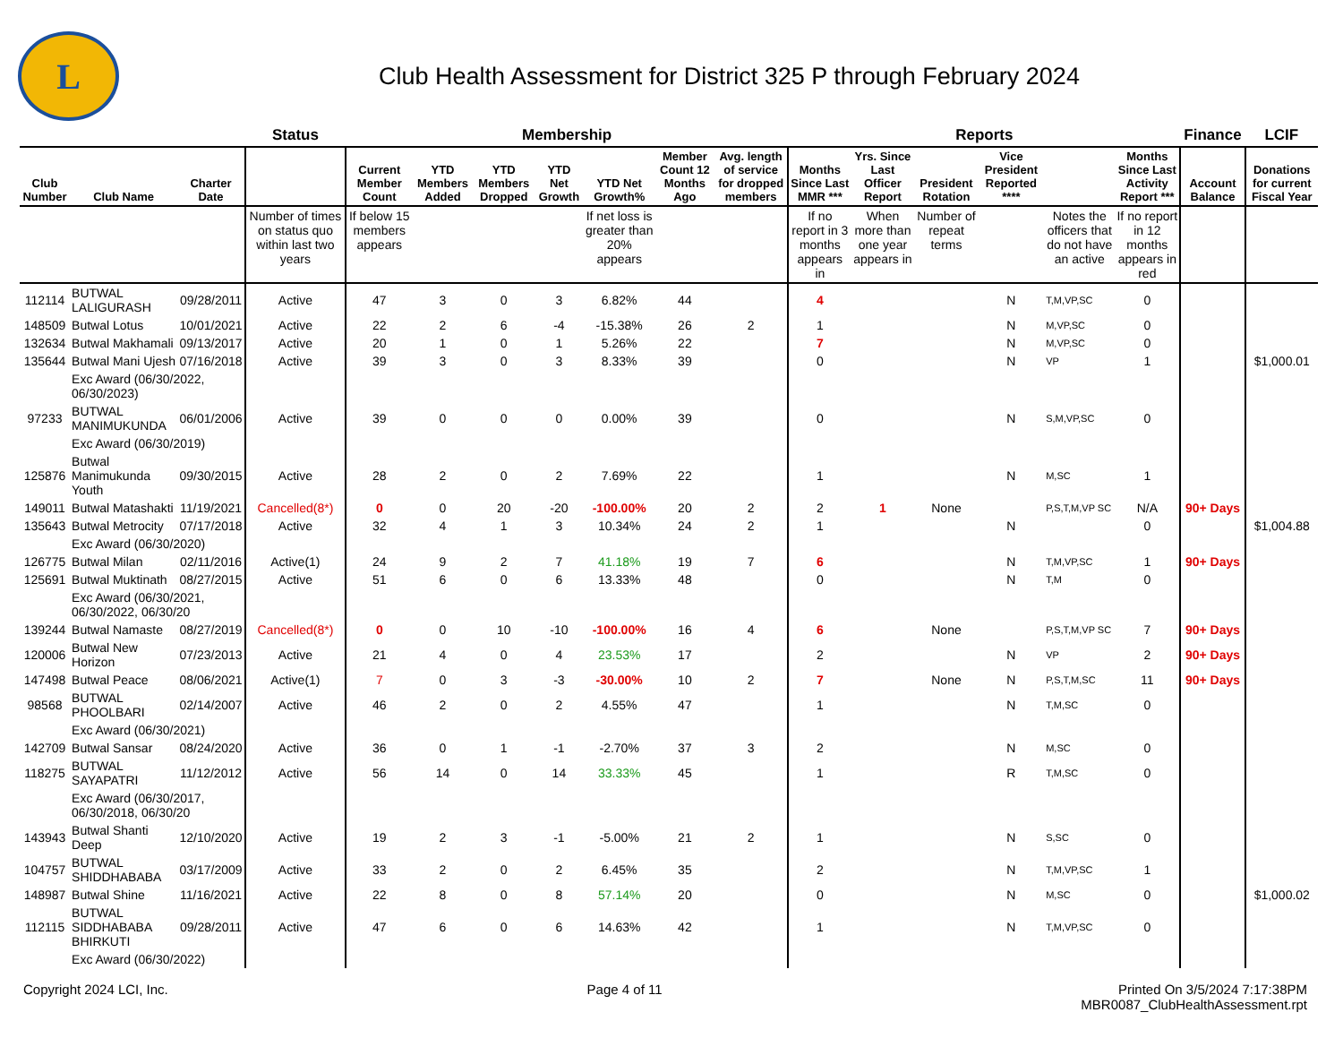L
Club Health Assessment for District 325 P through February 2024
| | | | Status | Membership | | | | | | | Reports | | | | | | Finance | LCIF |
| --- | --- | --- | --- | --- | --- | --- | --- | --- | --- | --- | --- | --- | --- | --- | --- | --- | --- | --- |
| Club Number | Club Name | Charter Date | | Current Member Count | YTD Members Added | YTD Members Dropped | YTD Net Growth | YTD Net Growth% | Member Count 12 Months Ago | Avg. length of service for dropped members | Months Since Last MMR *** | Yrs. Since Last Officer Report | President Rotation | Vice President Reported **** | | Months Since Last Activity Report *** | Account Balance | Donations for current Fiscal Year |
| | | | Number of times on status quo within last two years | If below 15 members appears | | | | If net loss is greater than 20% appears | | | If no report in 3 months appears in | When more than one year appears in | Number of repeat terms | | Notes the officers that do not have an active | If no report in 12 months appears in red | | |
| 112114 | BUTWAL LALIGURASH | 09/28/2011 | Active | 47 | 3 | 0 | 3 | 6.82% | 44 | | 4 | | | N | T,M,VP,SC | 0 | | |
| 148509 | Butwal Lotus | 10/01/2021 | Active | 22 | 2 | 6 | -4 | -15.38% | 26 | 2 | 1 | | | N | M,VP,SC | 0 | | |
| 132634 | Butwal Makhamali | 09/13/2017 | Active | 20 | 1 | 0 | 1 | 5.26% | 22 | | 7 | | | N | M,VP,SC | 0 | | |
| 135644 | Butwal Mani Ujesh | 07/16/2018 | Active | 39 | 3 | 0 | 3 | 8.33% | 39 | | 0 | | | N | VP | 1 | | $1,000.01 |
| | Exc Award (06/30/2022, 06/30/2023) | | | | | | | | | | | | | | | | | |
| 97233 | BUTWAL MANIMUKUNDA | 06/01/2006 | Active | 39 | 0 | 0 | 0 | 0.00% | 39 | | 0 | | | N | S,M,VP,SC | 0 | | |
| | Exc Award (06/30/2019) | | | | | | | | | | | | | | | | | |
| 125876 | Butwal Manimukunda Youth | 09/30/2015 | Active | 28 | 2 | 0 | 2 | 7.69% | 22 | | 1 | | | N | M,SC | 1 | | |
| 149011 | Butwal Matashakti | 11/19/2021 | Cancelled(8*) | 0 | 0 | 20 | -20 | -100.00% | 20 | 2 | 2 | 1 | None | | P,S,T,M,VP SC | N/A | 90+ Days | |
| 135643 | Butwal Metrocity | 07/17/2018 | Active | 32 | 4 | 1 | 3 | 10.34% | 24 | 2 | 1 | | | N | | 0 | | $1,004.88 |
| | Exc Award (06/30/2020) | | | | | | | | | | | | | | | | | |
| 126775 | Butwal Milan | 02/11/2016 | Active(1) | 24 | 9 | 2 | 7 | 41.18% | 19 | 7 | 6 | | | N | T,M,VP,SC | 1 | 90+ Days | |
| 125691 | Butwal Muktinath | 08/27/2015 | Active | 51 | 6 | 0 | 6 | 13.33% | 48 | | 0 | | | N | T,M | 0 | | |
| | Exc Award (06/30/2021, 06/30/2022, 06/30/20 | | | | | | | | | | | | | | | | | |
| 139244 | Butwal Namaste | 08/27/2019 | Cancelled(8*) | 0 | 0 | 10 | -10 | -100.00% | 16 | 4 | 6 | | None | | P,S,T,M,VP SC | 7 | 90+ Days | |
| 120006 | Butwal New Horizon | 07/23/2013 | Active | 21 | 4 | 0 | 4 | 23.53% | 17 | | 2 | | | N | VP | 2 | 90+ Days | |
| 147498 | Butwal Peace | 08/06/2021 | Active(1) | 7 | 0 | 3 | -3 | -30.00% | 10 | 2 | 7 | | None | N | P,S,T,M,SC | 11 | 90+ Days | |
| 98568 | BUTWAL PHOOLBARI | 02/14/2007 | Active | 46 | 2 | 0 | 2 | 4.55% | 47 | | 1 | | | N | T,M,SC | 0 | | |
| | Exc Award (06/30/2021) | | | | | | | | | | | | | | | | | |
| 142709 | Butwal Sansar | 08/24/2020 | Active | 36 | 0 | 1 | -1 | -2.70% | 37 | 3 | 2 | | | N | M,SC | 0 | | |
| 118275 | BUTWAL SAYAPATRI | 11/12/2012 | Active | 56 | 14 | 0 | 14 | 33.33% | 45 | | 1 | | | R | T,M,SC | 0 | | |
| | Exc Award (06/30/2017, 06/30/2018, 06/30/20 | | | | | | | | | | | | | | | | | |
| 143943 | Butwal Shanti Deep | 12/10/2020 | Active | 19 | 2 | 3 | -1 | -5.00% | 21 | 2 | 1 | | | N | S,SC | 0 | | |
| 104757 | BUTWAL SHIDDHABABA | 03/17/2009 | Active | 33 | 2 | 0 | 2 | 6.45% | 35 | | 2 | | | N | T,M,VP,SC | 1 | | |
| 148987 | Butwal Shine | 11/16/2021 | Active | 22 | 8 | 0 | 8 | 57.14% | 20 | | 0 | | | N | M,SC | 0 | | $1,000.02 |
| 112115 | BUTWAL SIDDHABABA BHIRKUTI | 09/28/2011 | Active | 47 | 6 | 0 | 6 | 14.63% | 42 | | 1 | | | N | T,M,VP,SC | 0 | | |
| | Exc Award (06/30/2022) | | | | | | | | | | | | | | | | | |
Copyright 2024 LCI, Inc. Page 4 of 11 Printed On 3/5/2024 7:17:38PM
MBR0087_ClubHealthAssessment.rpt